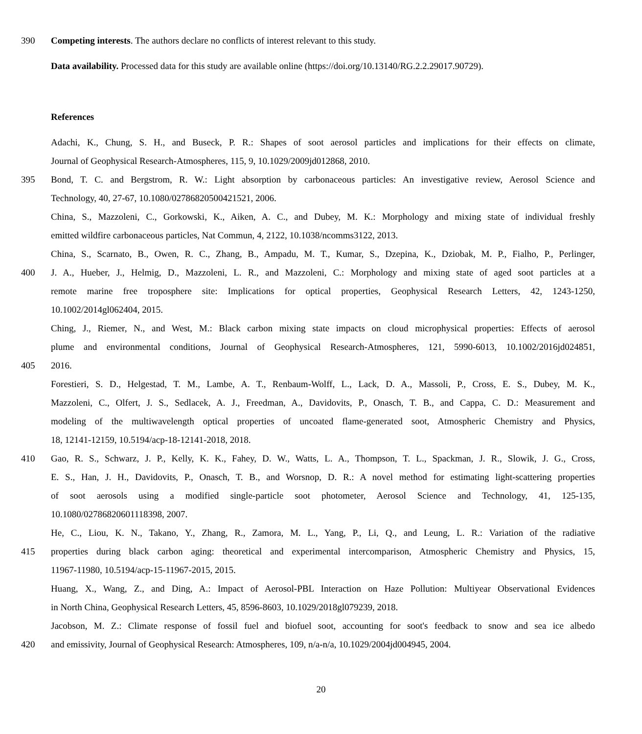390 Competing interests. The authors declare no conflicts of interest relevant to this study.
Data availability. Processed data for this study are available online (https://doi.org/10.13140/RG.2.2.29017.90729).
References
Adachi, K., Chung, S. H., and Buseck, P. R.: Shapes of soot aerosol particles and implications for their effects on climate,
Journal of Geophysical Research-Atmospheres, 115, 9, 10.1029/2009jd012868, 2010.
395 Bond, T. C. and Bergstrom, R. W.: Light absorption by carbonaceous particles: An investigative review, Aerosol Science and
Technology, 40, 27-67, 10.1080/02786820500421521, 2006.
China, S., Mazzoleni, C., Gorkowski, K., Aiken, A. C., and Dubey, M. K.: Morphology and mixing state of individual freshly
emitted wildfire carbonaceous particles, Nat Commun, 4, 2122, 10.1038/ncomms3122, 2013.
China, S., Scarnato, B., Owen, R. C., Zhang, B., Ampadu, M. T., Kumar, S., Dzepina, K., Dziobak, M. P., Fialho, P., Perlinger,
400 J. A., Hueber, J., Helmig, D., Mazzoleni, L. R., and Mazzoleni, C.: Morphology and mixing state of aged soot particles at a
remote marine free troposphere site: Implications for optical properties, Geophysical Research Letters, 42, 1243-1250,
10.1002/2014gl062404, 2015.
Ching, J., Riemer, N., and West, M.: Black carbon mixing state impacts on cloud microphysical properties: Effects of aerosol
plume and environmental conditions, Journal of Geophysical Research-Atmospheres, 121, 5990-6013, 10.1002/2016jd024851,
405 2016.
Forestieri, S. D., Helgestad, T. M., Lambe, A. T., Renbaum-Wolff, L., Lack, D. A., Massoli, P., Cross, E. S., Dubey, M. K.,
Mazzoleni, C., Olfert, J. S., Sedlacek, A. J., Freedman, A., Davidovits, P., Onasch, T. B., and Cappa, C. D.: Measurement and
modeling of the multiwavelength optical properties of uncoated flame-generated soot, Atmospheric Chemistry and Physics,
18, 12141-12159, 10.5194/acp-18-12141-2018, 2018.
410 Gao, R. S., Schwarz, J. P., Kelly, K. K., Fahey, D. W., Watts, L. A., Thompson, T. L., Spackman, J. R., Slowik, J. G., Cross,
E. S., Han, J. H., Davidovits, P., Onasch, T. B., and Worsnop, D. R.: A novel method for estimating light-scattering properties
of soot aerosols using a modified single-particle soot photometer, Aerosol Science and Technology, 41, 125-135,
10.1080/02786820601118398, 2007.
He, C., Liou, K. N., Takano, Y., Zhang, R., Zamora, M. L., Yang, P., Li, Q., and Leung, L. R.: Variation of the radiative
415 properties during black carbon aging: theoretical and experimental intercomparison, Atmospheric Chemistry and Physics, 15,
11967-11980, 10.5194/acp-15-11967-2015, 2015.
Huang, X., Wang, Z., and Ding, A.: Impact of Aerosol-PBL Interaction on Haze Pollution: Multiyear Observational Evidences
in North China, Geophysical Research Letters, 45, 8596-8603, 10.1029/2018gl079239, 2018.
Jacobson, M. Z.: Climate response of fossil fuel and biofuel soot, accounting for soot's feedback to snow and sea ice albedo
420 and emissivity, Journal of Geophysical Research: Atmospheres, 109, n/a-n/a, 10.1029/2004jd004945, 2004.
20